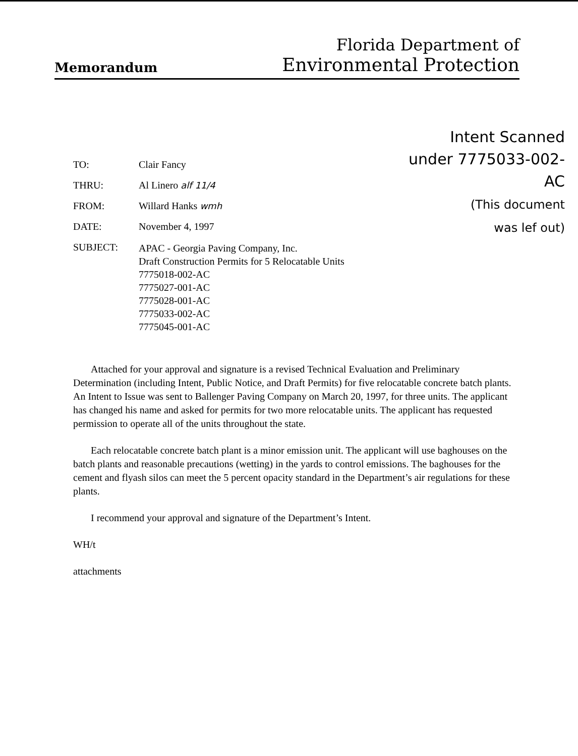Memorandum
Florida Department of
Environmental Protection
Intent Scanned
under 7775033-002-
AC
(This document
was lef out)
| TO: | Clair Fancy |
| THRU: | Al Linero alf 11/4 |
| FROM: | Willard Hanks wmh |
| DATE: | November 4, 1997 |
| SUBJECT: | APAC - Georgia Paving Company, Inc. Draft Construction Permits for 5 Relocatable Units 7775018-002-AC 7775027-001-AC 7775028-001-AC 7775033-002-AC 7775045-001-AC |
Attached for your approval and signature is a revised Technical Evaluation and Preliminary Determination (including Intent, Public Notice, and Draft Permits) for five relocatable concrete batch plants. An Intent to Issue was sent to Ballenger Paving Company on March 20, 1997, for three units. The applicant has changed his name and asked for permits for two more relocatable units. The applicant has requested permission to operate all of the units throughout the state.
Each relocatable concrete batch plant is a minor emission unit. The applicant will use baghouses on the batch plants and reasonable precautions (wetting) in the yards to control emissions. The baghouses for the cement and flyash silos can meet the 5 percent opacity standard in the Department’s air regulations for these plants.
I recommend your approval and signature of the Department’s Intent.
WH/t
attachments